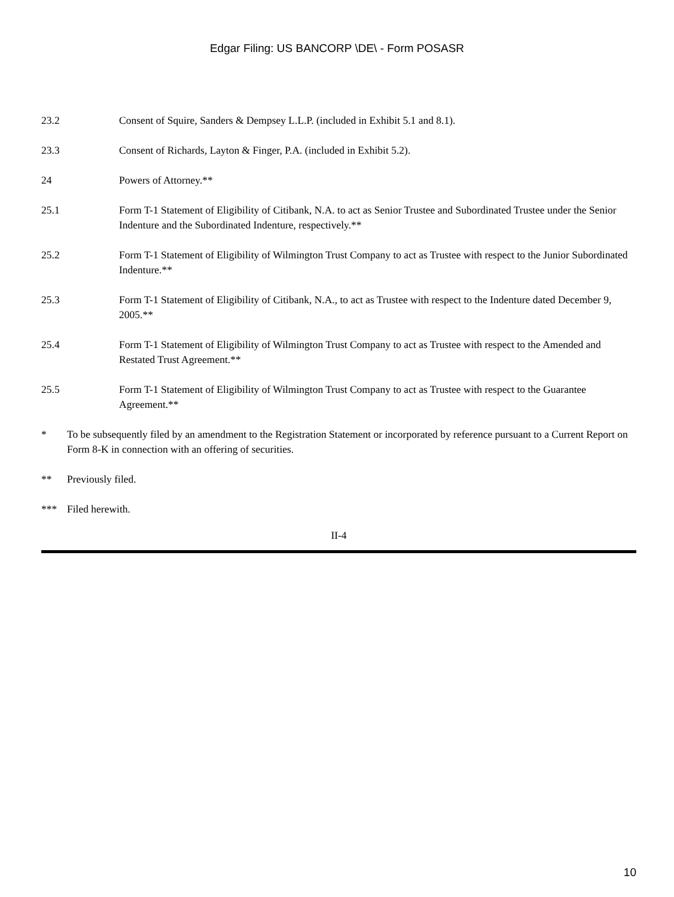Edgar Filing: US BANCORP \DE\ - Form POSASR
23.2 Consent of Squire, Sanders & Dempsey L.L.P. (included in Exhibit 5.1 and 8.1).
23.3 Consent of Richards, Layton & Finger, P.A. (included in Exhibit 5.2).
24 Powers of Attorney.**
25.1 Form T-1 Statement of Eligibility of Citibank, N.A. to act as Senior Trustee and Subordinated Trustee under the Senior Indenture and the Subordinated Indenture, respectively.**
25.2 Form T-1 Statement of Eligibility of Wilmington Trust Company to act as Trustee with respect to the Junior Subordinated Indenture.**
25.3 Form T-1 Statement of Eligibility of Citibank, N.A., to act as Trustee with respect to the Indenture dated December 9, 2005.**
25.4 Form T-1 Statement of Eligibility of Wilmington Trust Company to act as Trustee with respect to the Amended and Restated Trust Agreement.**
25.5 Form T-1 Statement of Eligibility of Wilmington Trust Company to act as Trustee with respect to the Guarantee Agreement.**
* To be subsequently filed by an amendment to the Registration Statement or incorporated by reference pursuant to a Current Report on Form 8-K in connection with an offering of securities.
** Previously filed.
*** Filed herewith.
II-4
10